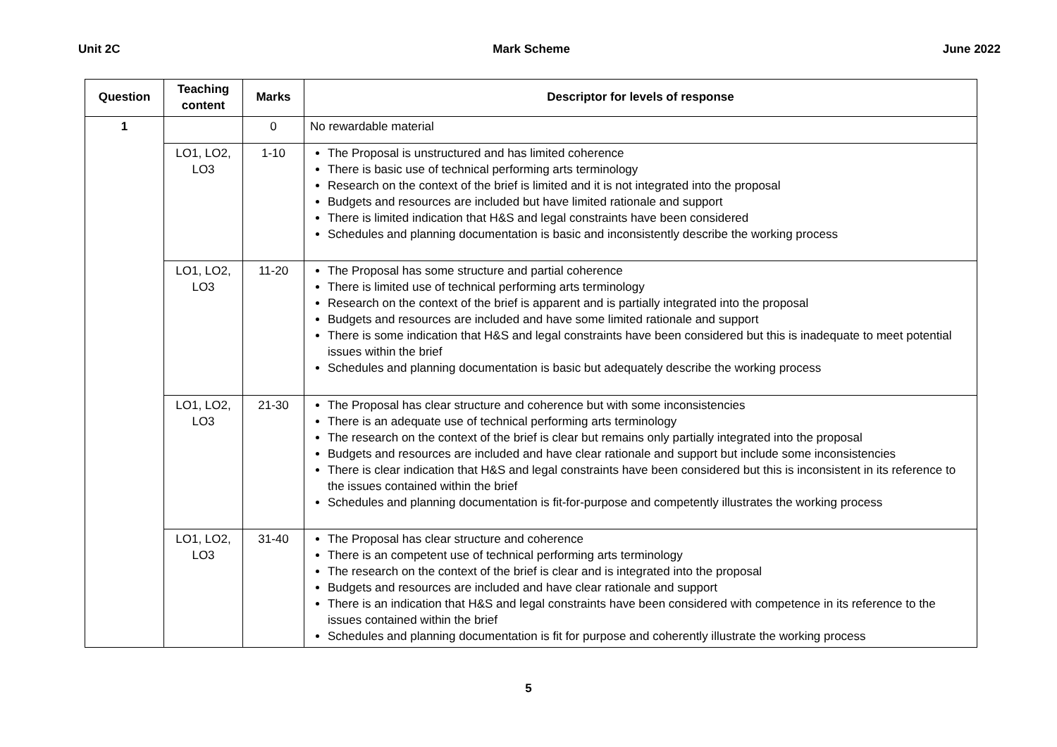Unit 2C Mark Scheme June 2022
| Question | Teaching content | Marks | Descriptor for levels of response |
| --- | --- | --- | --- |
| 1 | | 0 | No rewardable material |
| | LO1, LO2, LO3 | 1-10 | The Proposal is unstructured and has limited coherence There is basic use of technical performing arts terminology Research on the context of the brief is limited and it is not integrated into the proposal Budgets and resources are included but have limited rationale and support There is limited indication that H&S and legal constraints have been considered Schedules and planning documentation is basic and inconsistently describe the working process |
| | LO1, LO2, LO3 | 11-20 | The Proposal has some structure and partial coherence There is limited use of technical performing arts terminology Research on the context of the brief is apparent and is partially integrated into the proposal Budgets and resources are included and have some limited rationale and support There is some indication that H&S and legal constraints have been considered but this is inadequate to meet potential issues within the brief Schedules and planning documentation is basic but adequately describe the working process |
| | LO1, LO2, LO3 | 21-30 | The Proposal has clear structure and coherence but with some inconsistencies There is an adequate use of technical performing arts terminology The research on the context of the brief is clear but remains only partially integrated into the proposal Budgets and resources are included and have clear rationale and support but include some inconsistencies There is clear indication that H&S and legal constraints have been considered but this is inconsistent in its reference to the issues contained within the brief Schedules and planning documentation is fit-for-purpose and competently illustrates the working process |
| | LO1, LO2, LO3 | 31-40 | The Proposal has clear structure and coherence There is an competent use of technical performing arts terminology The research on the context of the brief is clear and is integrated into the proposal Budgets and resources are included and have clear rationale and support There is an indication that H&S and legal constraints have been considered with competence in its reference to the issues contained within the brief Schedules and planning documentation is fit for purpose and coherently illustrate the working process |
5